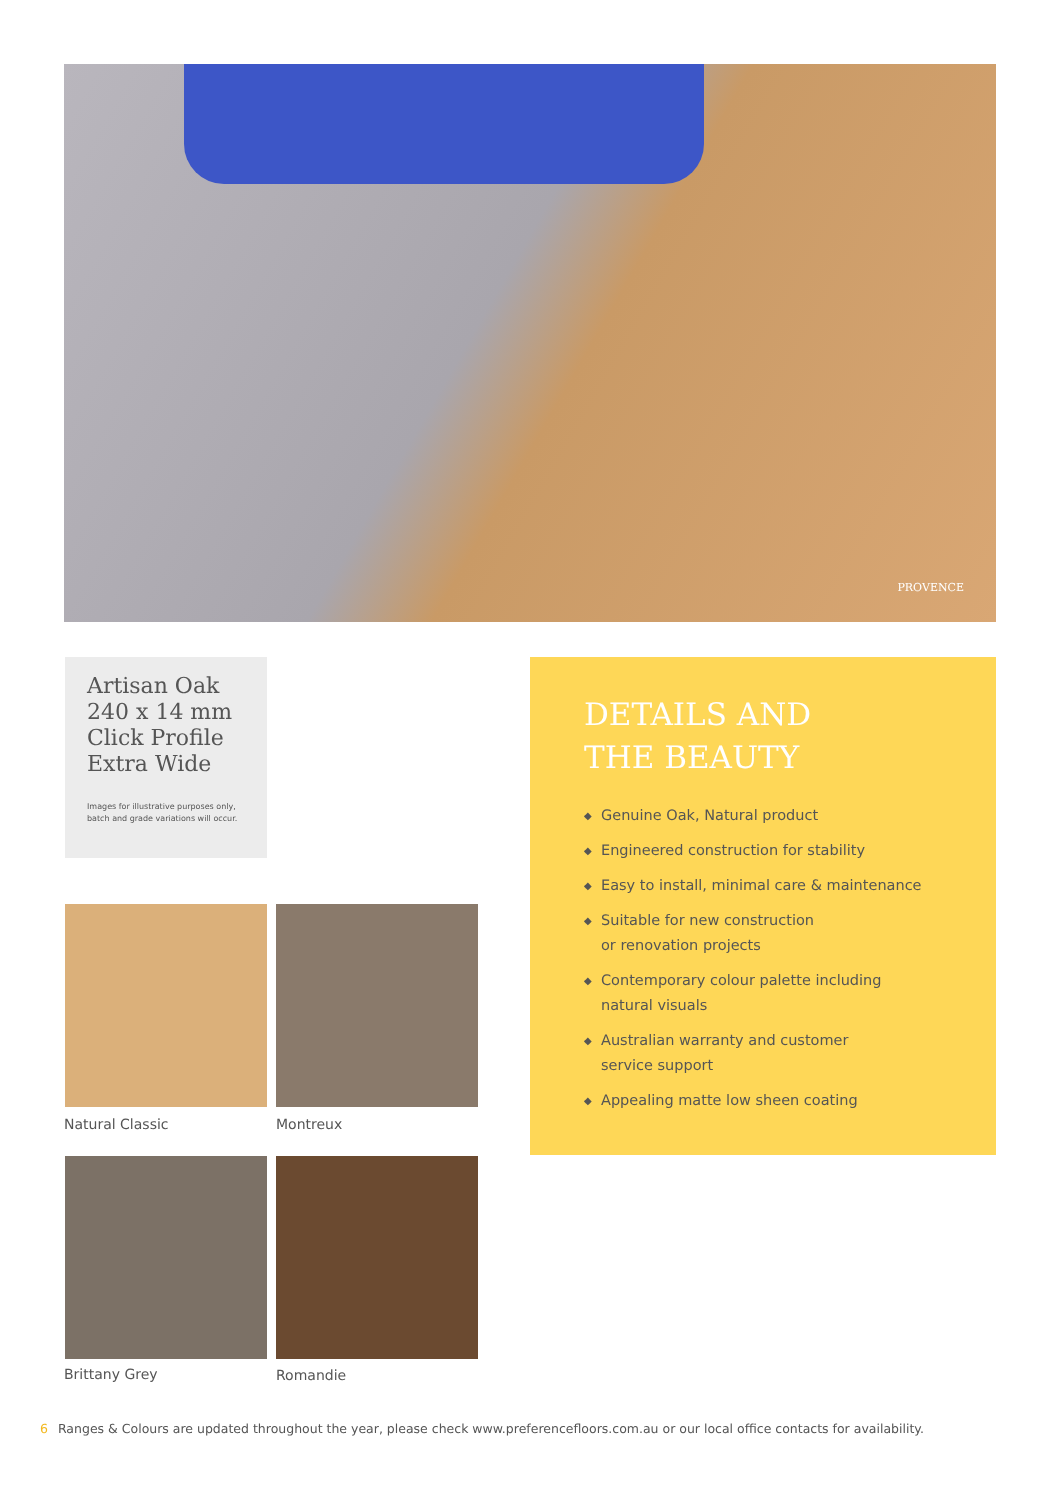PROVENCE
Artisan Oak
240 x 14 mm
Click Profile
Extra Wide
Images for illustrative purposes only,
batch and grade variations will occur.
DETAILS AND
THE BEAUTY
◆ Genuine Oak, Natural product
◆ Engineered construction for stability
◆ Easy to install, minimal care & maintenance
◆ Suitable for new construction
or renovation projects
◆ Contemporary colour palette including
natural visuals
◆ Australian warranty and customer
service support
◆ Appealing matte low sheen coating
Natural Classic Montreux
Brittany Grey Romandie
6 Ranges & Colours are updated throughout the year, please check www.preferencefloors.com.au or our local office contacts for availability.